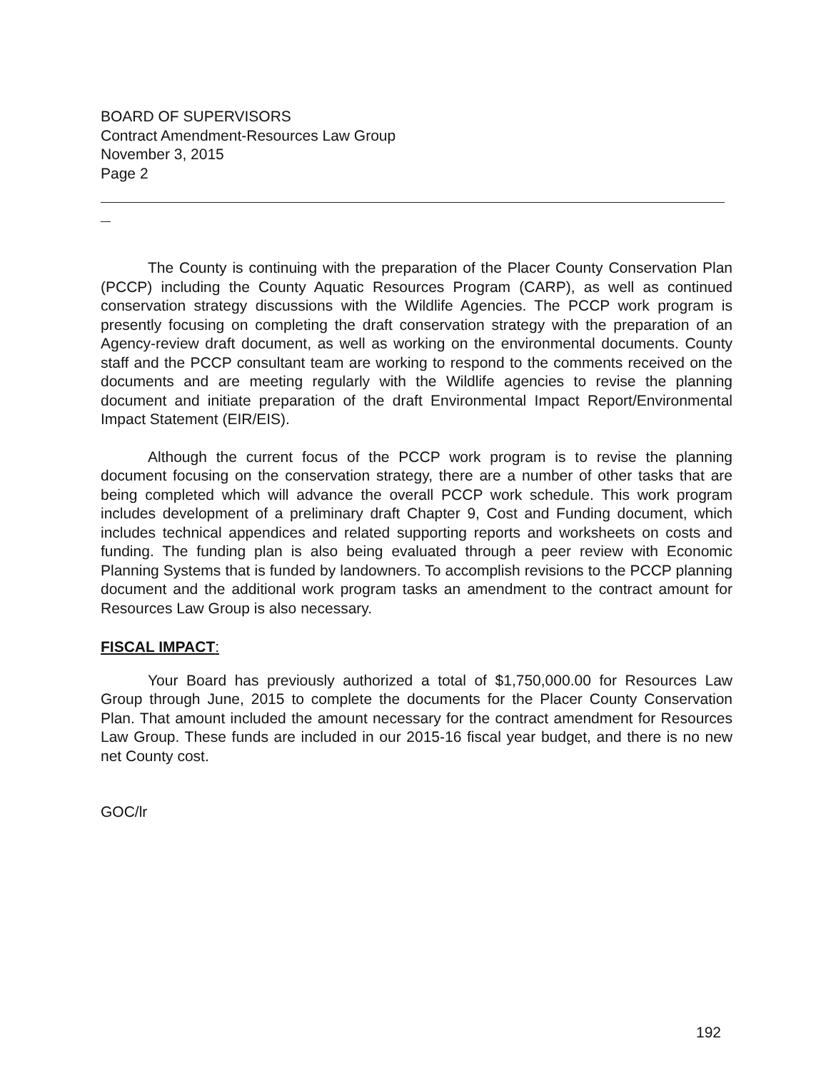BOARD OF SUPERVISORS
Contract Amendment-Resources Law Group
November 3, 2015
Page 2
The County is continuing with the preparation of the Placer County Conservation Plan (PCCP) including the County Aquatic Resources Program (CARP), as well as continued conservation strategy discussions with the Wildlife Agencies. The PCCP work program is presently focusing on completing the draft conservation strategy with the preparation of an Agency-review draft document, as well as working on the environmental documents. County staff and the PCCP consultant team are working to respond to the comments received on the documents and are meeting regularly with the Wildlife agencies to revise the planning document and initiate preparation of the draft Environmental Impact Report/Environmental Impact Statement (EIR/EIS).
Although the current focus of the PCCP work program is to revise the planning document focusing on the conservation strategy, there are a number of other tasks that are being completed which will advance the overall PCCP work schedule. This work program includes development of a preliminary draft Chapter 9, Cost and Funding document, which includes technical appendices and related supporting reports and worksheets on costs and funding. The funding plan is also being evaluated through a peer review with Economic Planning Systems that is funded by landowners. To accomplish revisions to the PCCP planning document and the additional work program tasks an amendment to the contract amount for Resources Law Group is also necessary.
FISCAL IMPACT:
Your Board has previously authorized a total of $1,750,000.00 for Resources Law Group through June, 2015 to complete the documents for the Placer County Conservation Plan. That amount included the amount necessary for the contract amendment for Resources Law Group. These funds are included in our 2015-16 fiscal year budget, and there is no new net County cost.
GOC/lr
192